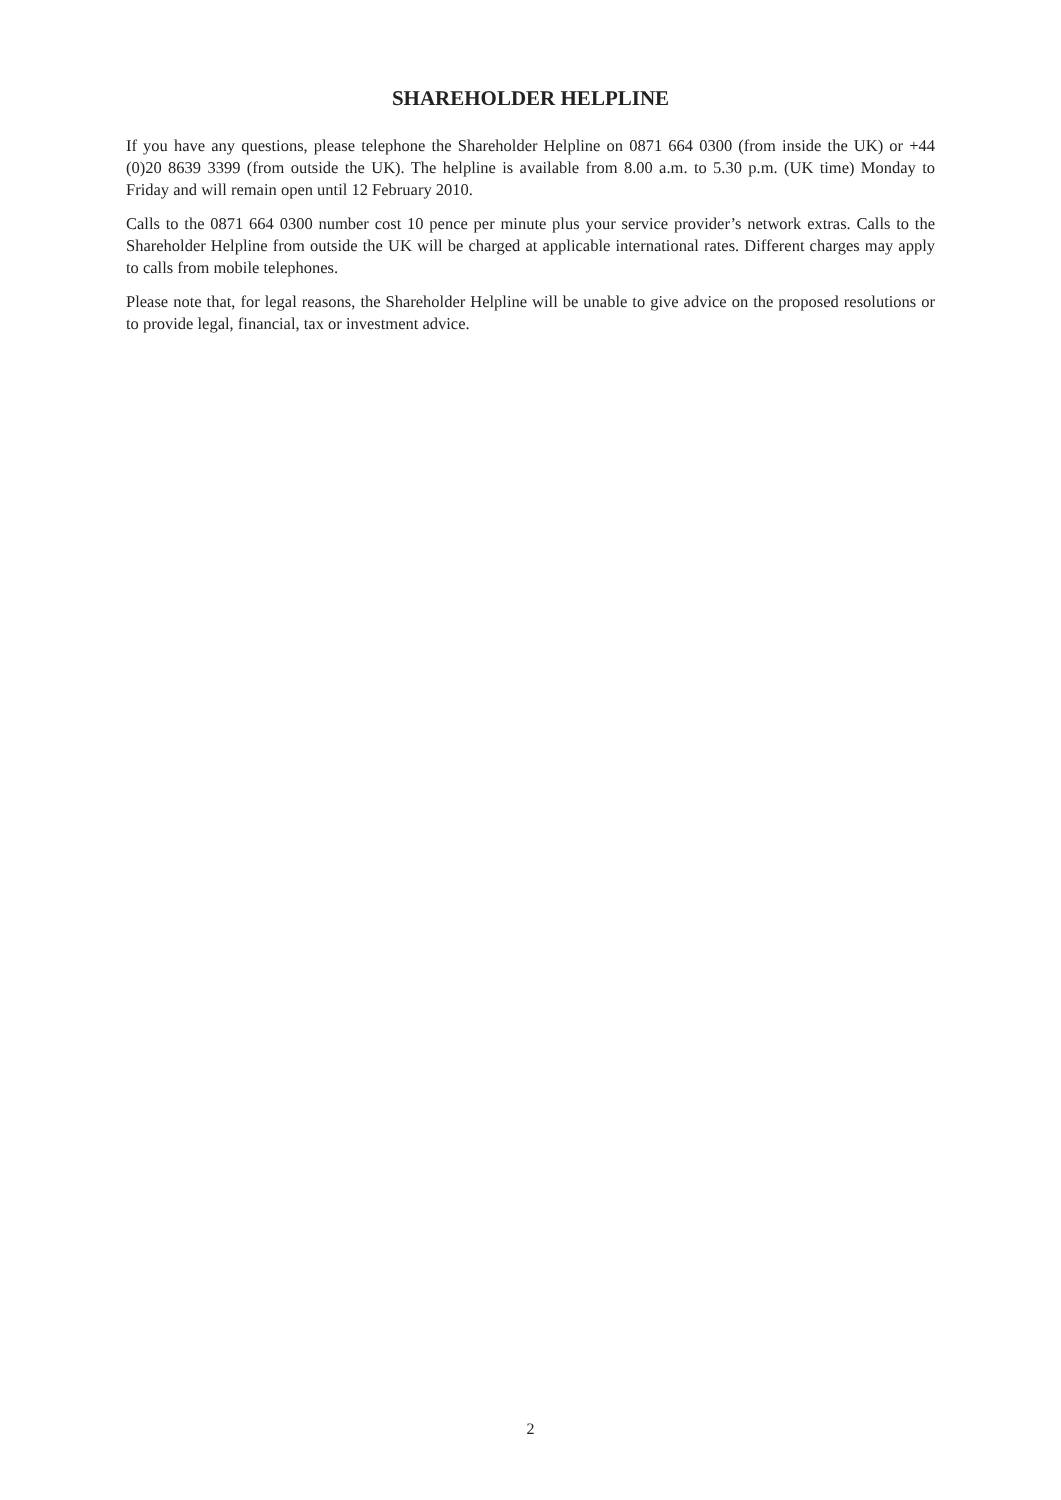SHAREHOLDER HELPLINE
If you have any questions, please telephone the Shareholder Helpline on 0871 664 0300 (from inside the UK) or +44 (0)20 8639 3399 (from outside the UK). The helpline is available from 8.00 a.m. to 5.30 p.m. (UK time) Monday to Friday and will remain open until 12 February 2010.
Calls to the 0871 664 0300 number cost 10 pence per minute plus your service provider’s network extras. Calls to the Shareholder Helpline from outside the UK will be charged at applicable international rates. Different charges may apply to calls from mobile telephones.
Please note that, for legal reasons, the Shareholder Helpline will be unable to give advice on the proposed resolutions or to provide legal, financial, tax or investment advice.
2